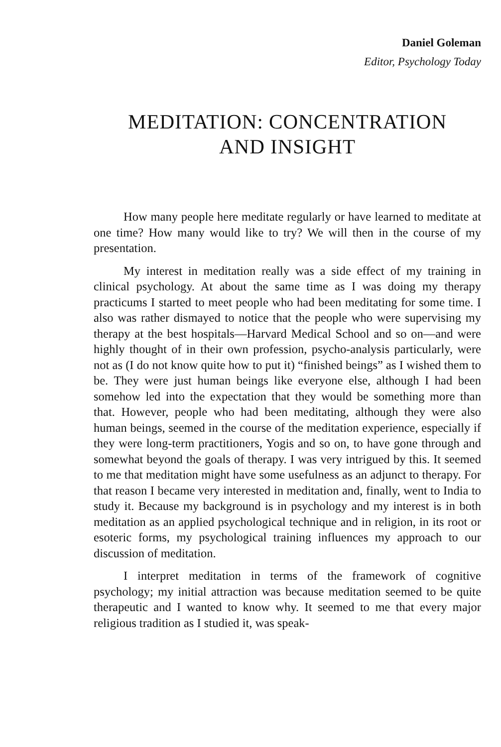Daniel Goleman
Editor, Psychology Today
MEDITATION: CONCENTRATION
AND INSIGHT
How many people here meditate regularly or have learned to meditate at one time? How many would like to try? We will then in the course of my presentation.
My interest in meditation really was a side effect of my training in clinical psychology. At about the same time as I was doing my therapy practicums I started to meet people who had been meditating for some time. I also was rather dismayed to notice that the people who were supervising my therapy at the best hospitals—Harvard Medical School and so on—and were highly thought of in their own profession, psycho-analysis particularly, were not as (I do not know quite how to put it) “finished beings” as I wished them to be. They were just human beings like everyone else, although I had been somehow led into the expectation that they would be something more than that. However, people who had been meditating, although they were also human beings, seemed in the course of the meditation experience, especially if they were long-term practitioners, Yogis and so on, to have gone through and somewhat beyond the goals of therapy. I was very intrigued by this. It seemed to me that meditation might have some usefulness as an adjunct to therapy. For that reason I became very interested in meditation and, finally, went to India to study it. Because my background is in psychology and my interest is in both meditation as an applied psychological technique and in religion, in its root or esoteric forms, my psychological training influences my approach to our discussion of meditation.
I interpret meditation in terms of the framework of cognitive psychology; my initial attraction was because meditation seemed to be quite therapeutic and I wanted to know why. It seemed to me that every major religious tradition as I studied it, was speak-